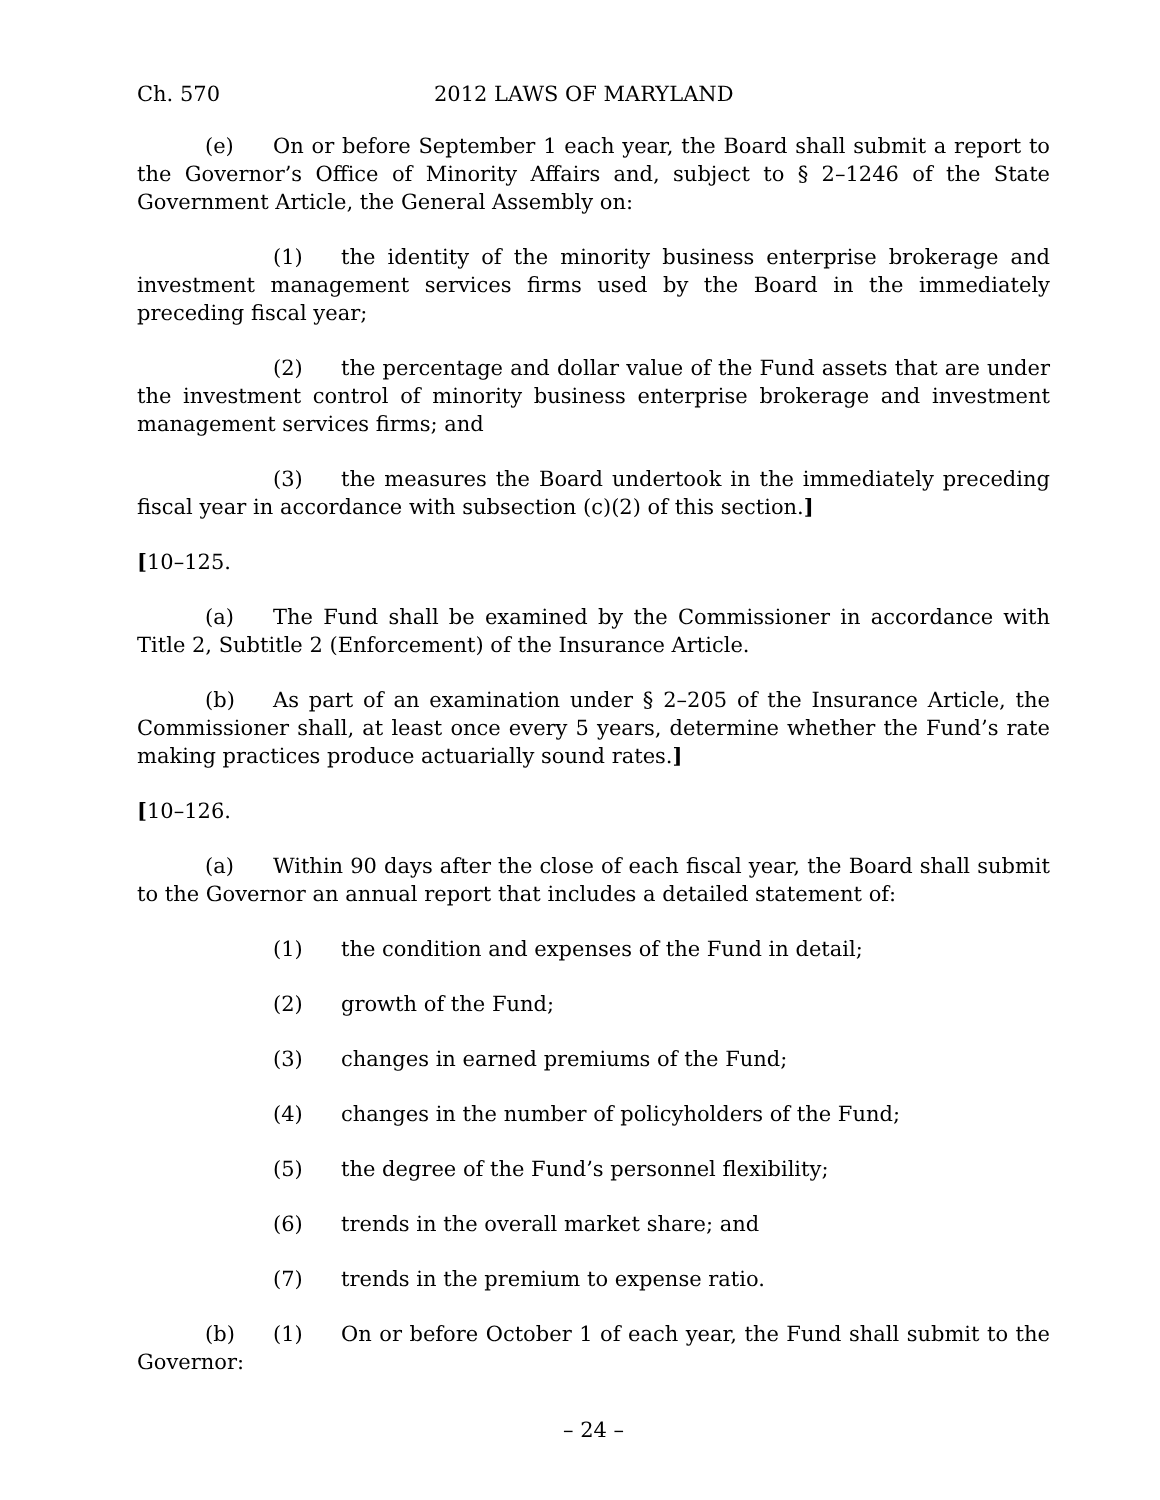Ch. 570 2012 LAWS OF MARYLAND
(e) On or before September 1 each year, the Board shall submit a report to the Governor’s Office of Minority Affairs and, subject to § 2–1246 of the State Government Article, the General Assembly on:
(1) the identity of the minority business enterprise brokerage and investment management services firms used by the Board in the immediately preceding fiscal year;
(2) the percentage and dollar value of the Fund assets that are under the investment control of minority business enterprise brokerage and investment management services firms; and
(3) the measures the Board undertook in the immediately preceding fiscal year in accordance with subsection (c)(2) of this section.]
[10–125.
(a) The Fund shall be examined by the Commissioner in accordance with Title 2, Subtitle 2 (Enforcement) of the Insurance Article.
(b) As part of an examination under § 2–205 of the Insurance Article, the Commissioner shall, at least once every 5 years, determine whether the Fund’s rate making practices produce actuarially sound rates.]
[10–126.
(a) Within 90 days after the close of each fiscal year, the Board shall submit to the Governor an annual report that includes a detailed statement of:
(1) the condition and expenses of the Fund in detail;
(2) growth of the Fund;
(3) changes in earned premiums of the Fund;
(4) changes in the number of policyholders of the Fund;
(5) the degree of the Fund’s personnel flexibility;
(6) trends in the overall market share; and
(7) trends in the premium to expense ratio.
(b) (1) On or before October 1 of each year, the Fund shall submit to the Governor:
– 24 –